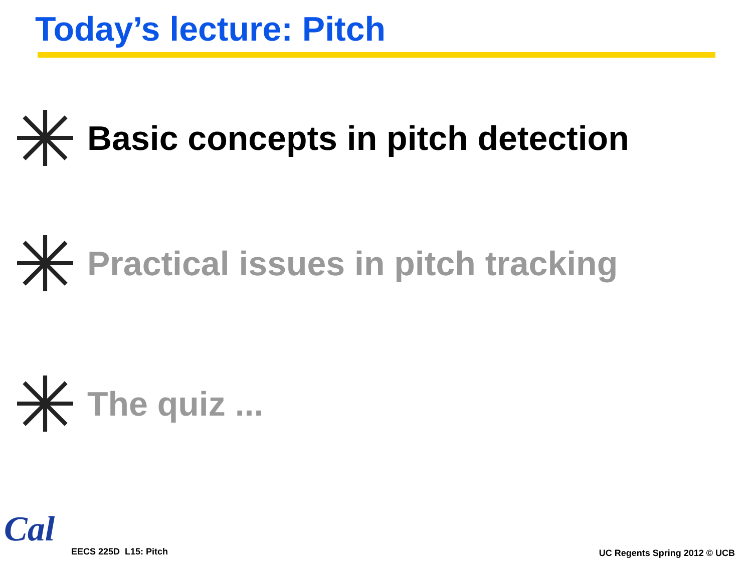Today’s lecture: Pitch
Basic concepts in pitch detection
Practical issues in pitch tracking
The quiz ...
Cal
EECS 225D L15: Pitch UC Regents Spring 2012 © UCB